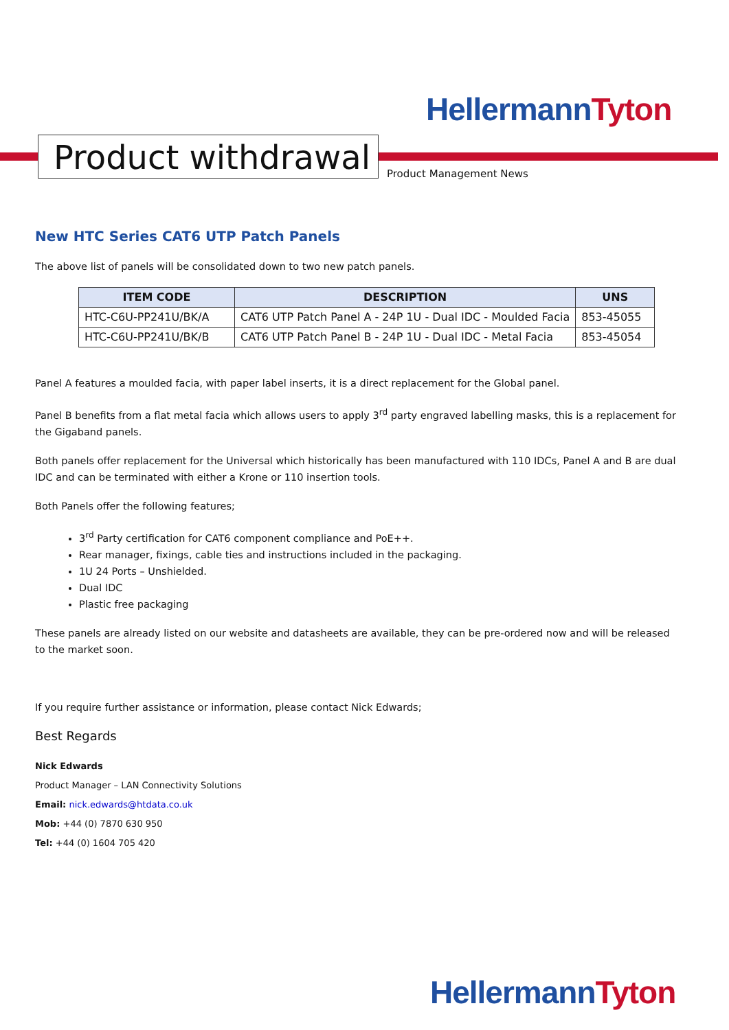HellermannTyton
Product withdrawal
Product Management News
New HTC Series CAT6 UTP Patch Panels
The above list of panels will be consolidated down to two new patch panels.
| ITEM CODE | DESCRIPTION | UNS |
| --- | --- | --- |
| HTC-C6U-PP241U/BK/A | CAT6 UTP Patch Panel A - 24P 1U - Dual IDC - Moulded Facia | 853-45055 |
| HTC-C6U-PP241U/BK/B | CAT6 UTP Patch Panel B - 24P 1U - Dual IDC - Metal Facia | 853-45054 |
Panel A features a moulded facia, with paper label inserts, it is a direct replacement for the Global panel.
Panel B benefits from a flat metal facia which allows users to apply 3<sup>rd</sup> party engraved labelling masks, this is a replacement for the Gigaband panels.
Both panels offer replacement for the Universal which historically has been manufactured with 110 IDCs, Panel A and B are dual IDC and can be terminated with either a Krone or 110 insertion tools.
Both Panels offer the following features;
3<sup>rd</sup> Party certification for CAT6 component compliance and PoE++.
Rear manager, fixings, cable ties and instructions included in the packaging.
1U 24 Ports – Unshielded.
Dual IDC
Plastic free packaging
These panels are already listed on our website and datasheets are available, they can be pre-ordered now and will be released to the market soon.
If you require further assistance or information, please contact Nick Edwards;
Best Regards
Nick Edwards
Product Manager – LAN Connectivity Solutions
Email: nick.edwards@htdata.co.uk
Mob: +44 (0) 7870 630 950
Tel: +44 (0) 1604 705 420
HellermannTyton